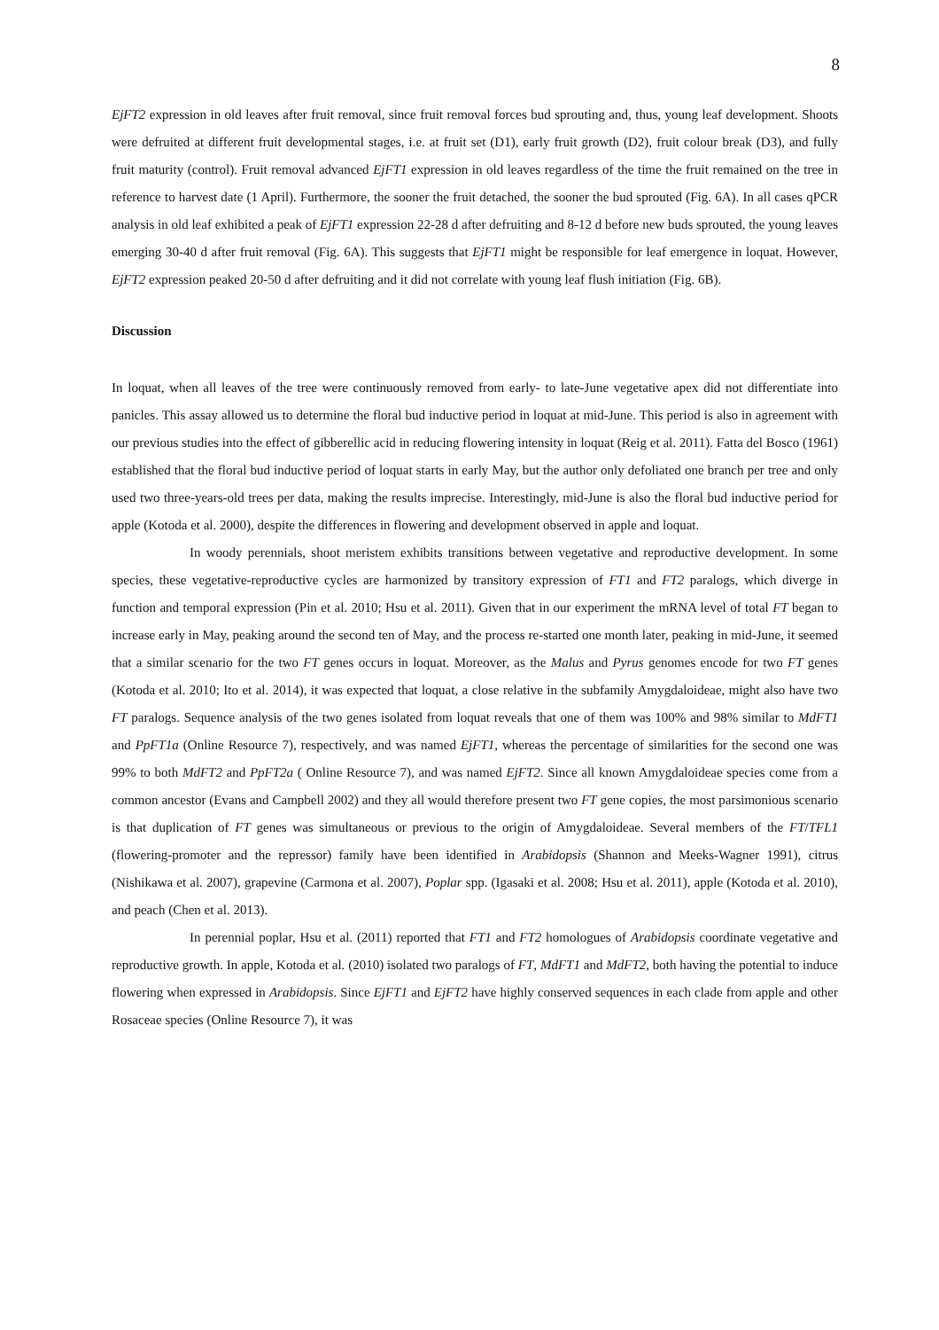8
EjFT2 expression in old leaves after fruit removal, since fruit removal forces bud sprouting and, thus, young leaf development. Shoots were defruited at different fruit developmental stages, i.e. at fruit set (D1), early fruit growth (D2), fruit colour break (D3), and fully fruit maturity (control). Fruit removal advanced EjFT1 expression in old leaves regardless of the time the fruit remained on the tree in reference to harvest date (1 April). Furthermore, the sooner the fruit detached, the sooner the bud sprouted (Fig. 6A). In all cases qPCR analysis in old leaf exhibited a peak of EjFT1 expression 22-28 d after defruiting and 8-12 d before new buds sprouted, the young leaves emerging 30-40 d after fruit removal (Fig. 6A). This suggests that EjFT1 might be responsible for leaf emergence in loquat. However, EjFT2 expression peaked 20-50 d after defruiting and it did not correlate with young leaf flush initiation (Fig. 6B).
Discussion
In loquat, when all leaves of the tree were continuously removed from early- to late-June vegetative apex did not differentiate into panicles. This assay allowed us to determine the floral bud inductive period in loquat at mid-June. This period is also in agreement with our previous studies into the effect of gibberellic acid in reducing flowering intensity in loquat (Reig et al. 2011). Fatta del Bosco (1961) established that the floral bud inductive period of loquat starts in early May, but the author only defoliated one branch per tree and only used two three-years-old trees per data, making the results imprecise. Interestingly, mid-June is also the floral bud inductive period for apple (Kotoda et al. 2000), despite the differences in flowering and development observed in apple and loquat.
In woody perennials, shoot meristem exhibits transitions between vegetative and reproductive development. In some species, these vegetative-reproductive cycles are harmonized by transitory expression of FT1 and FT2 paralogs, which diverge in function and temporal expression (Pin et al. 2010; Hsu et al. 2011). Given that in our experiment the mRNA level of total FT began to increase early in May, peaking around the second ten of May, and the process re-started one month later, peaking in mid-June, it seemed that a similar scenario for the two FT genes occurs in loquat. Moreover, as the Malus and Pyrus genomes encode for two FT genes (Kotoda et al. 2010; Ito et al. 2014), it was expected that loquat, a close relative in the subfamily Amygdaloideae, might also have two FT paralogs. Sequence analysis of the two genes isolated from loquat reveals that one of them was 100% and 98% similar to MdFT1 and PpFT1a (Online Resource 7), respectively, and was named EjFT1, whereas the percentage of similarities for the second one was 99% to both MdFT2 and PpFT2a ( Online Resource 7), and was named EjFT2. Since all known Amygdaloideae species come from a common ancestor (Evans and Campbell 2002) and they all would therefore present two FT gene copies, the most parsimonious scenario is that duplication of FT genes was simultaneous or previous to the origin of Amygdaloideae. Several members of the FT/TFL1 (flowering-promoter and the repressor) family have been identified in Arabidopsis (Shannon and Meeks-Wagner 1991), citrus (Nishikawa et al. 2007), grapevine (Carmona et al. 2007), Poplar spp. (Igasaki et al. 2008; Hsu et al. 2011), apple (Kotoda et al. 2010), and peach (Chen et al. 2013).
In perennial poplar, Hsu et al. (2011) reported that FT1 and FT2 homologues of Arabidopsis coordinate vegetative and reproductive growth. In apple, Kotoda et al. (2010) isolated two paralogs of FT, MdFT1 and MdFT2, both having the potential to induce flowering when expressed in Arabidopsis. Since EjFT1 and EjFT2 have highly conserved sequences in each clade from apple and other Rosaceae species (Online Resource 7), it was